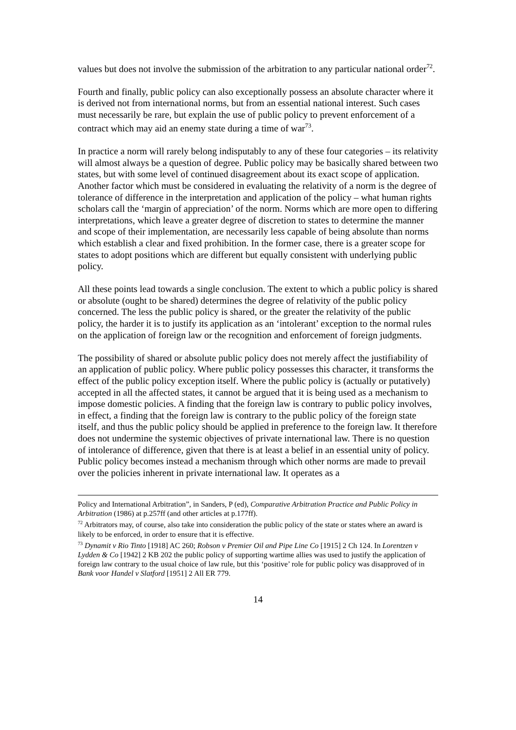values but does not involve the submission of the arbitration to any particular national order<sup>72</sup>.
Fourth and finally, public policy can also exceptionally possess an absolute character where it is derived not from international norms, but from an essential national interest. Such cases must necessarily be rare, but explain the use of public policy to prevent enforcement of a contract which may aid an enemy state during a time of war<sup>73</sup>.
In practice a norm will rarely belong indisputably to any of these four categories – its relativity will almost always be a question of degree. Public policy may be basically shared between two states, but with some level of continued disagreement about its exact scope of application. Another factor which must be considered in evaluating the relativity of a norm is the degree of tolerance of difference in the interpretation and application of the policy – what human rights scholars call the ‘margin of appreciation’ of the norm. Norms which are more open to differing interpretations, which leave a greater degree of discretion to states to determine the manner and scope of their implementation, are necessarily less capable of being absolute than norms which establish a clear and fixed prohibition. In the former case, there is a greater scope for states to adopt positions which are different but equally consistent with underlying public policy.
All these points lead towards a single conclusion. The extent to which a public policy is shared or absolute (ought to be shared) determines the degree of relativity of the public policy concerned. The less the public policy is shared, or the greater the relativity of the public policy, the harder it is to justify its application as an ‘intolerant’ exception to the normal rules on the application of foreign law or the recognition and enforcement of foreign judgments.
The possibility of shared or absolute public policy does not merely affect the justifiability of an application of public policy. Where public policy possesses this character, it transforms the effect of the public policy exception itself. Where the public policy is (actually or putatively) accepted in all the affected states, it cannot be argued that it is being used as a mechanism to impose domestic policies. A finding that the foreign law is contrary to public policy involves, in effect, a finding that the foreign law is contrary to the public policy of the foreign state itself, and thus the public policy should be applied in preference to the foreign law. It therefore does not undermine the systemic objectives of private international law. There is no question of intolerance of difference, given that there is at least a belief in an essential unity of policy. Public policy becomes instead a mechanism through which other norms are made to prevail over the policies inherent in private international law. It operates as a
Policy and International Arbitration”, in Sanders, P (ed), Comparative Arbitration Practice and Public Policy in Arbitration (1986) at p.257ff (and other articles at p.177ff).
<sup>72</sup> Arbitrators may, of course, also take into consideration the public policy of the state or states where an award is likely to be enforced, in order to ensure that it is effective.
<sup>73</sup> Dynamit v Rio Tinto [1918] AC 260; Robson v Premier Oil and Pipe Line Co [1915] 2 Ch 124. In Lorentzen v Lydden & Co [1942] 2 KB 202 the public policy of supporting wartime allies was used to justify the application of foreign law contrary to the usual choice of law rule, but this ‘positive’ role for public policy was disapproved of in Bank voor Handel v Slatford [1951] 2 All ER 779.
14